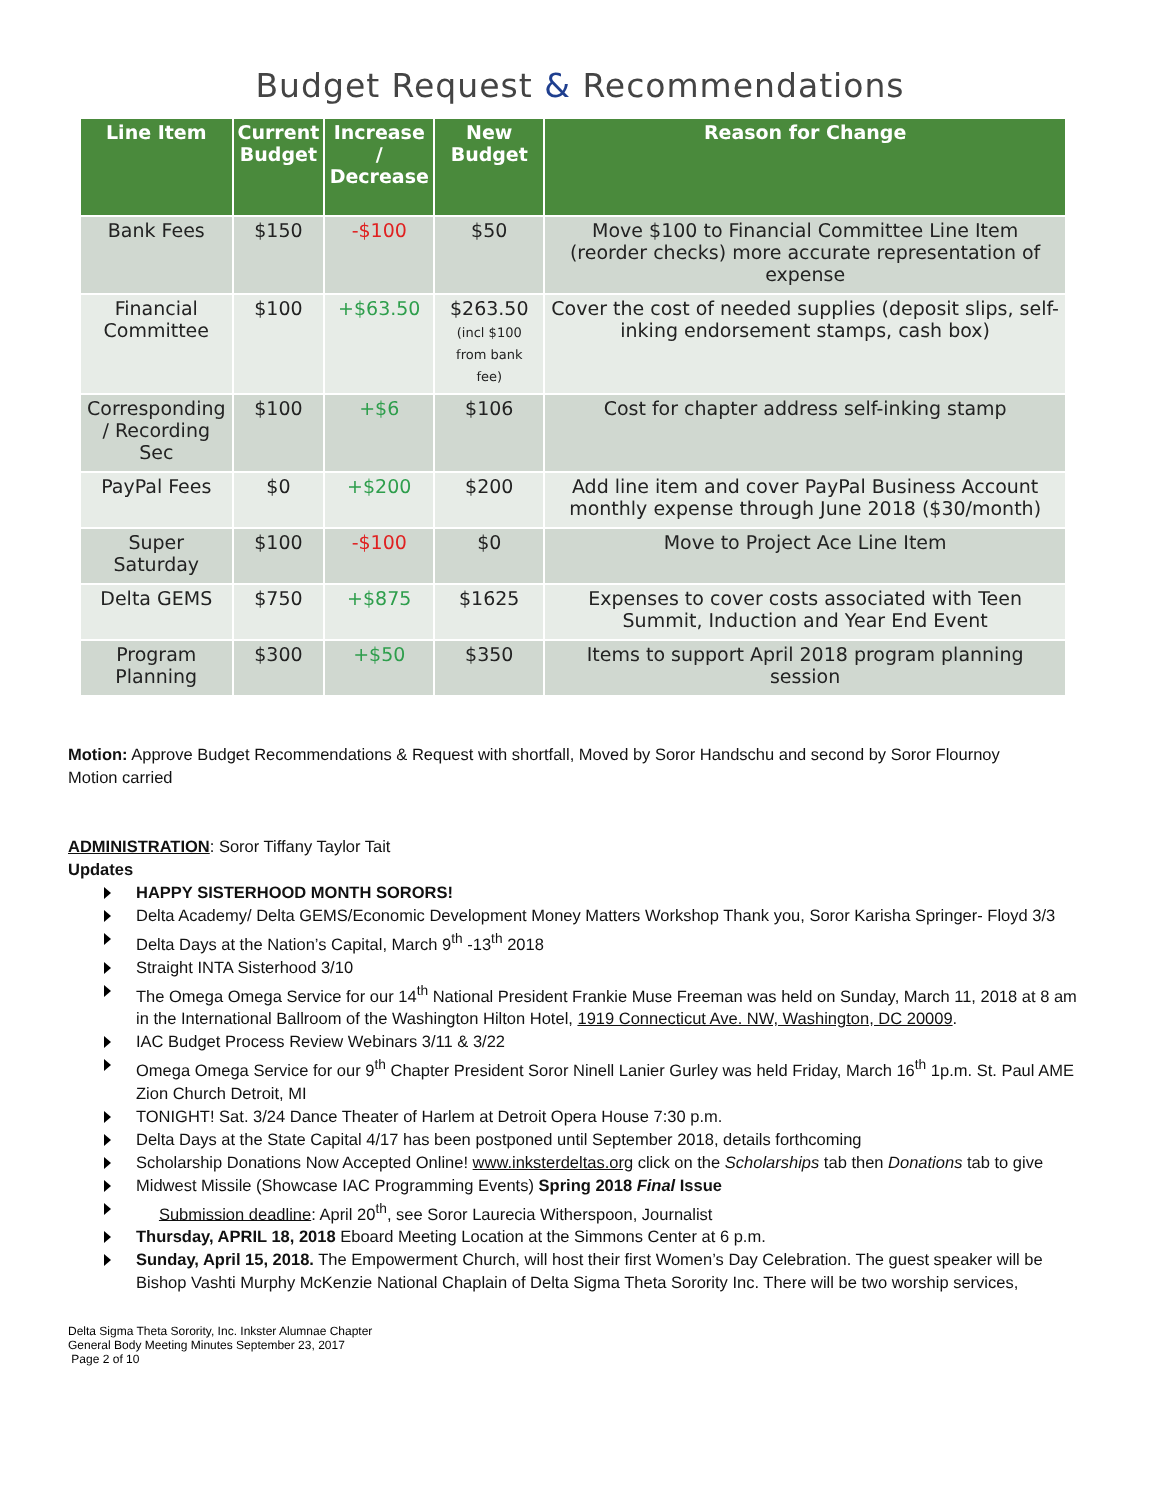Budget Request & Recommendations
| Line Item | Current Budget | Increase / Decrease | New Budget | Reason for Change |
| --- | --- | --- | --- | --- |
| Bank Fees | $150 | -$100 | $50 | Move $100 to Financial Committee Line Item (reorder checks) more accurate representation of expense |
| Financial Committee | $100 | +$63.50 | $263.50 (incl $100 from bank fee) | Cover the cost of needed supplies (deposit slips, self-inking endorsement stamps, cash box) |
| Corresponding / Recording Sec | $100 | +$6 | $106 | Cost for chapter address self-inking stamp |
| PayPal Fees | $0 | +$200 | $200 | Add line item and cover PayPal Business Account monthly expense through June 2018 ($30/month) |
| Super Saturday | $100 | -$100 | $0 | Move to Project Ace Line Item |
| Delta GEMS | $750 | +$875 | $1625 | Expenses to cover costs associated with Teen Summit, Induction and Year End Event |
| Program Planning | $300 | +$50 | $350 | Items to support April 2018 program planning session |
Motion: Approve Budget Recommendations & Request with shortfall, Moved by Soror Handschu and second by Soror Flournoy
Motion carried
ADMINISTRATION: Soror Tiffany Taylor Tait
Updates
HAPPY SISTERHOOD MONTH SORORS!
Delta Academy/ Delta GEMS/Economic Development Money Matters Workshop Thank you, Soror Karisha Springer- Floyd 3/3
Delta Days at the Nation’s Capital, March 9<sup>th</sup> -13<sup>th</sup> 2018
Straight INTA Sisterhood 3/10
The Omega Omega Service for our 14<sup>th</sup> National President Frankie Muse Freeman was held on Sunday, March 11, 2018 at 8 am in the International Ballroom of the Washington Hilton Hotel, 1919 Connecticut Ave. NW, Washington, DC 20009.
IAC Budget Process Review Webinars 3/11 & 3/22
Omega Omega Service for our 9<sup>th</sup> Chapter President Soror Ninell Lanier Gurley was held Friday, March 16<sup>th</sup> 1p.m. St. Paul AME Zion Church Detroit, MI
TONIGHT! Sat. 3/24 Dance Theater of Harlem at Detroit Opera House 7:30 p.m.
Delta Days at the State Capital 4/17 has been postponed until September 2018, details forthcoming
Scholarship Donations Now Accepted Online! www.inksterdeltas.org click on the Scholarships tab then Donations tab to give
Midwest Missile (Showcase IAC Programming Events) Spring 2018 Final Issue
Submission deadline: April 20<sup>th</sup>, see Soror Laurecia Witherspoon, Journalist
Thursday, APRIL 18, 2018 Eboard Meeting Location at the Simmons Center at 6 p.m.
Sunday, April 15, 2018. The Empowerment Church, will host their first Women’s Day Celebration. The guest speaker will be Bishop Vashti Murphy McKenzie National Chaplain of Delta Sigma Theta Sorority Inc. There will be two worship services,
Delta Sigma Theta Sorority, Inc. Inkster Alumnae Chapter
General Body Meeting Minutes September 23, 2017
Page 2 of 10